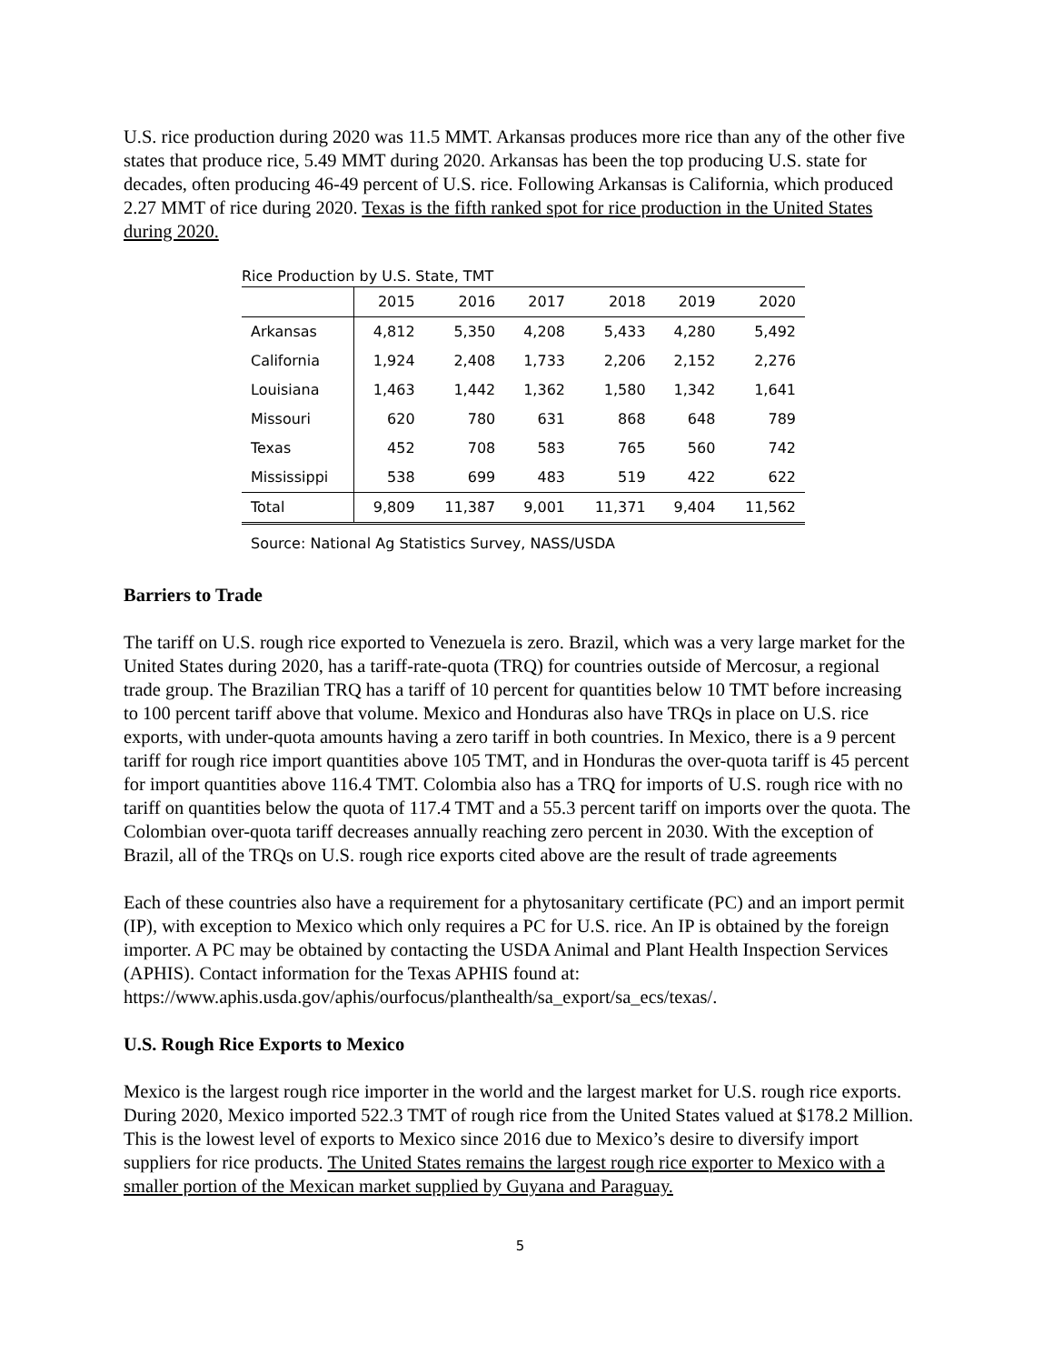U.S. rice production during 2020 was 11.5 MMT. Arkansas produces more rice than any of the other five states that produce rice, 5.49 MMT during 2020. Arkansas has been the top producing U.S. state for decades, often producing 46-49 percent of U.S. rice. Following Arkansas is California, which produced 2.27 MMT of rice during 2020. Texas is the fifth ranked spot for rice production in the United States during 2020.
Rice Production by U.S. State, TMT
| | 2015 | 2016 | 2017 | 2018 | 2019 | 2020 |
| --- | --- | --- | --- | --- | --- | --- |
| Arkansas | 4,812 | 5,350 | 4,208 | 5,433 | 4,280 | 5,492 |
| California | 1,924 | 2,408 | 1,733 | 2,206 | 2,152 | 2,276 |
| Louisiana | 1,463 | 1,442 | 1,362 | 1,580 | 1,342 | 1,641 |
| Missouri | 620 | 780 | 631 | 868 | 648 | 789 |
| Texas | 452 | 708 | 583 | 765 | 560 | 742 |
| Mississippi | 538 | 699 | 483 | 519 | 422 | 622 |
| Total | 9,809 | 11,387 | 9,001 | 11,371 | 9,404 | 11,562 |
Source: National Ag Statistics Survey, NASS/USDA
Barriers to Trade
The tariff on U.S. rough rice exported to Venezuela is zero. Brazil, which was a very large market for the United States during 2020, has a tariff-rate-quota (TRQ) for countries outside of Mercosur, a regional trade group. The Brazilian TRQ has a tariff of 10 percent for quantities below 10 TMT before increasing to 100 percent tariff above that volume. Mexico and Honduras also have TRQs in place on U.S. rice exports, with under-quota amounts having a zero tariff in both countries. In Mexico, there is a 9 percent tariff for rough rice import quantities above 105 TMT, and in Honduras the over-quota tariff is 45 percent for import quantities above 116.4 TMT. Colombia also has a TRQ for imports of U.S. rough rice with no tariff on quantities below the quota of 117.4 TMT and a 55.3 percent tariff on imports over the quota. The Colombian over-quota tariff decreases annually reaching zero percent in 2030. With the exception of Brazil, all of the TRQs on U.S. rough rice exports cited above are the result of trade agreements
Each of these countries also have a requirement for a phytosanitary certificate (PC) and an import permit (IP), with exception to Mexico which only requires a PC for U.S. rice. An IP is obtained by the foreign importer. A PC may be obtained by contacting the USDA Animal and Plant Health Inspection Services (APHIS). Contact information for the Texas APHIS found at: https://www.aphis.usda.gov/aphis/ourfocus/planthealth/sa_export/sa_ecs/texas/.
U.S. Rough Rice Exports to Mexico
Mexico is the largest rough rice importer in the world and the largest market for U.S. rough rice exports. During 2020, Mexico imported 522.3 TMT of rough rice from the United States valued at $178.2 Million. This is the lowest level of exports to Mexico since 2016 due to Mexico’s desire to diversify import suppliers for rice products. The United States remains the largest rough rice exporter to Mexico with a smaller portion of the Mexican market supplied by Guyana and Paraguay.
5